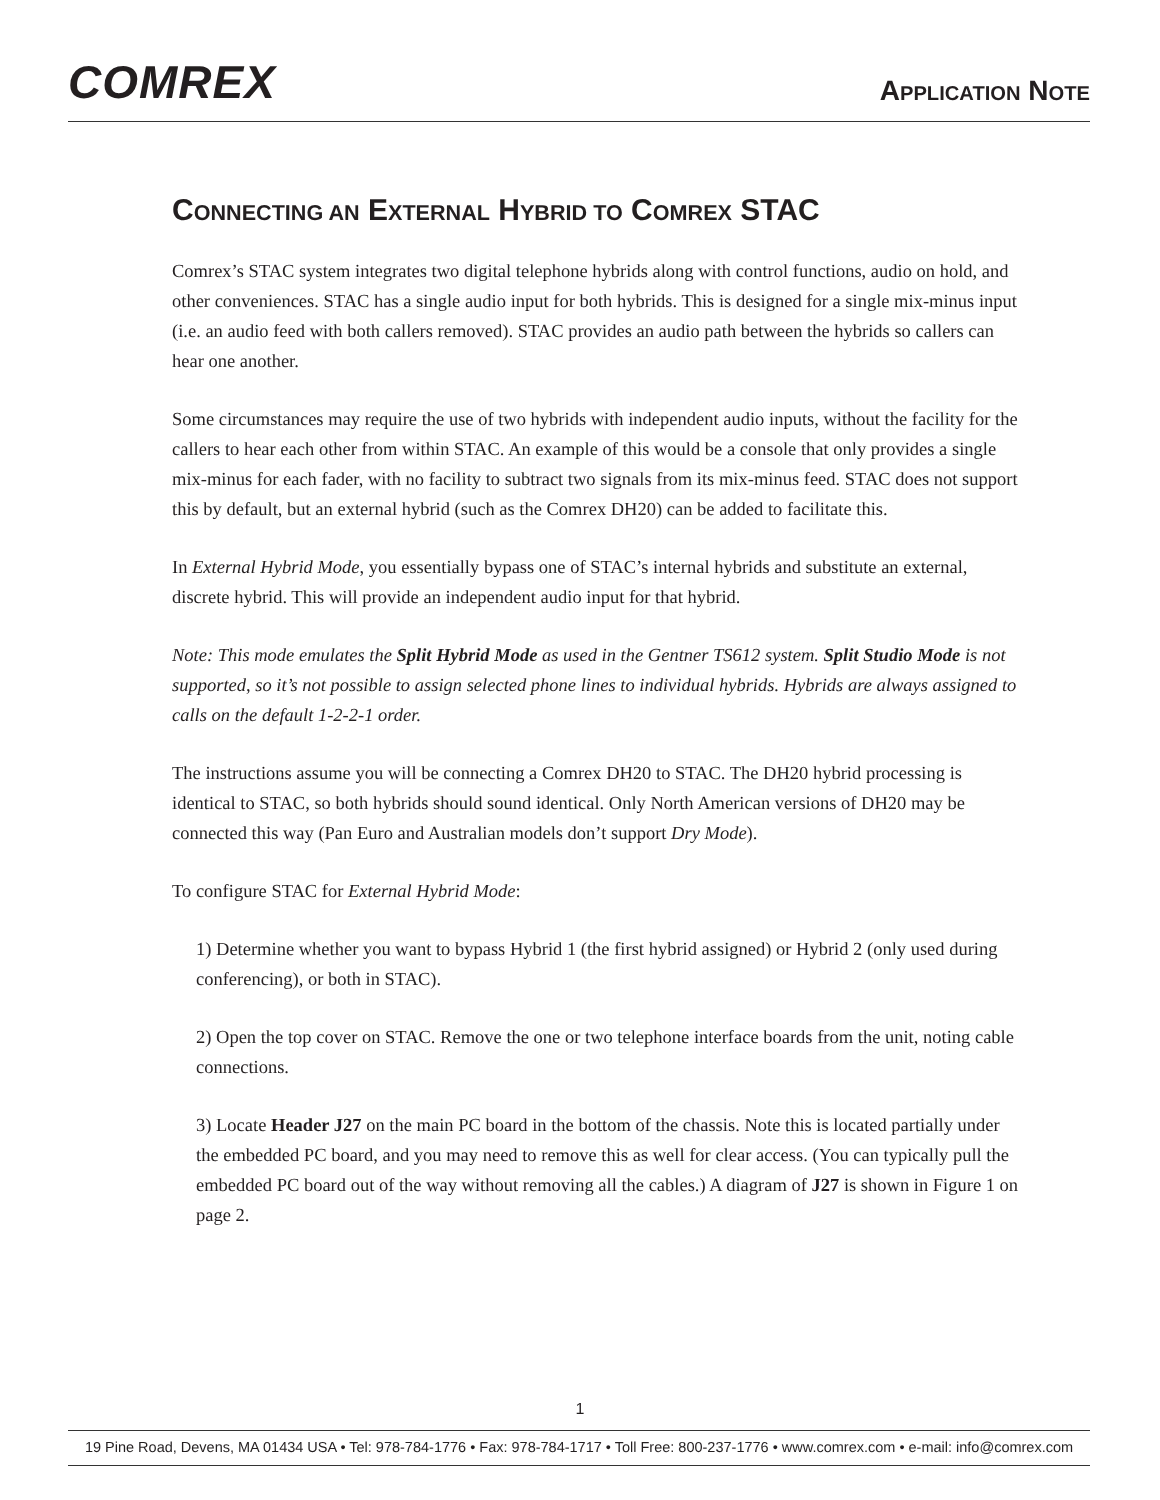COMREX
APPLICATION NOTE
CONNECTING AN EXTERNAL HYBRID TO COMREX STAC
Comrex’s STAC system integrates two digital telephone hybrids along with control functions, audio on hold, and other conveniences. STAC has a single audio input for both hybrids. This is designed for a single mix-minus input (i.e. an audio feed with both callers removed). STAC provides an audio path between the hybrids so callers can hear one another.
Some circumstances may require the use of two hybrids with independent audio inputs, without the facility for the callers to hear each other from within STAC. An example of this would be a console that only provides a single mix-minus for each fader, with no facility to subtract two signals from its mix-minus feed. STAC does not support this by default, but an external hybrid (such as the Comrex DH20) can be added to facilitate this.
In External Hybrid Mode, you essentially bypass one of STAC’s internal hybrids and substitute an external, discrete hybrid. This will provide an independent audio input for that hybrid.
Note: This mode emulates the Split Hybrid Mode as used in the Gentner TS612 system. Split Studio Mode is not supported, so it’s not possible to assign selected phone lines to individual hybrids. Hybrids are always assigned to calls on the default 1-2-2-1 order.
The instructions assume you will be connecting a Comrex DH20 to STAC. The DH20 hybrid processing is identical to STAC, so both hybrids should sound identical. Only North American versions of DH20 may be connected this way (Pan Euro and Australian models don’t support Dry Mode).
To configure STAC for External Hybrid Mode:
1) Determine whether you want to bypass Hybrid 1 (the first hybrid assigned) or Hybrid 2 (only used during conferencing), or both in STAC).
2) Open the top cover on STAC. Remove the one or two telephone interface boards from the unit, noting cable connections.
3) Locate Header J27 on the main PC board in the bottom of the chassis. Note this is located partially under the embedded PC board, and you may need to remove this as well for clear access. (You can typically pull the embedded PC board out of the way without removing all the cables.) A diagram of J27 is shown in Figure 1 on page 2.
1
19 Pine Road, Devens, MA 01434 USA • Tel: 978-784-1776 • Fax: 978-784-1717 • Toll Free: 800-237-1776 • www.comrex.com • e-mail: info@comrex.com